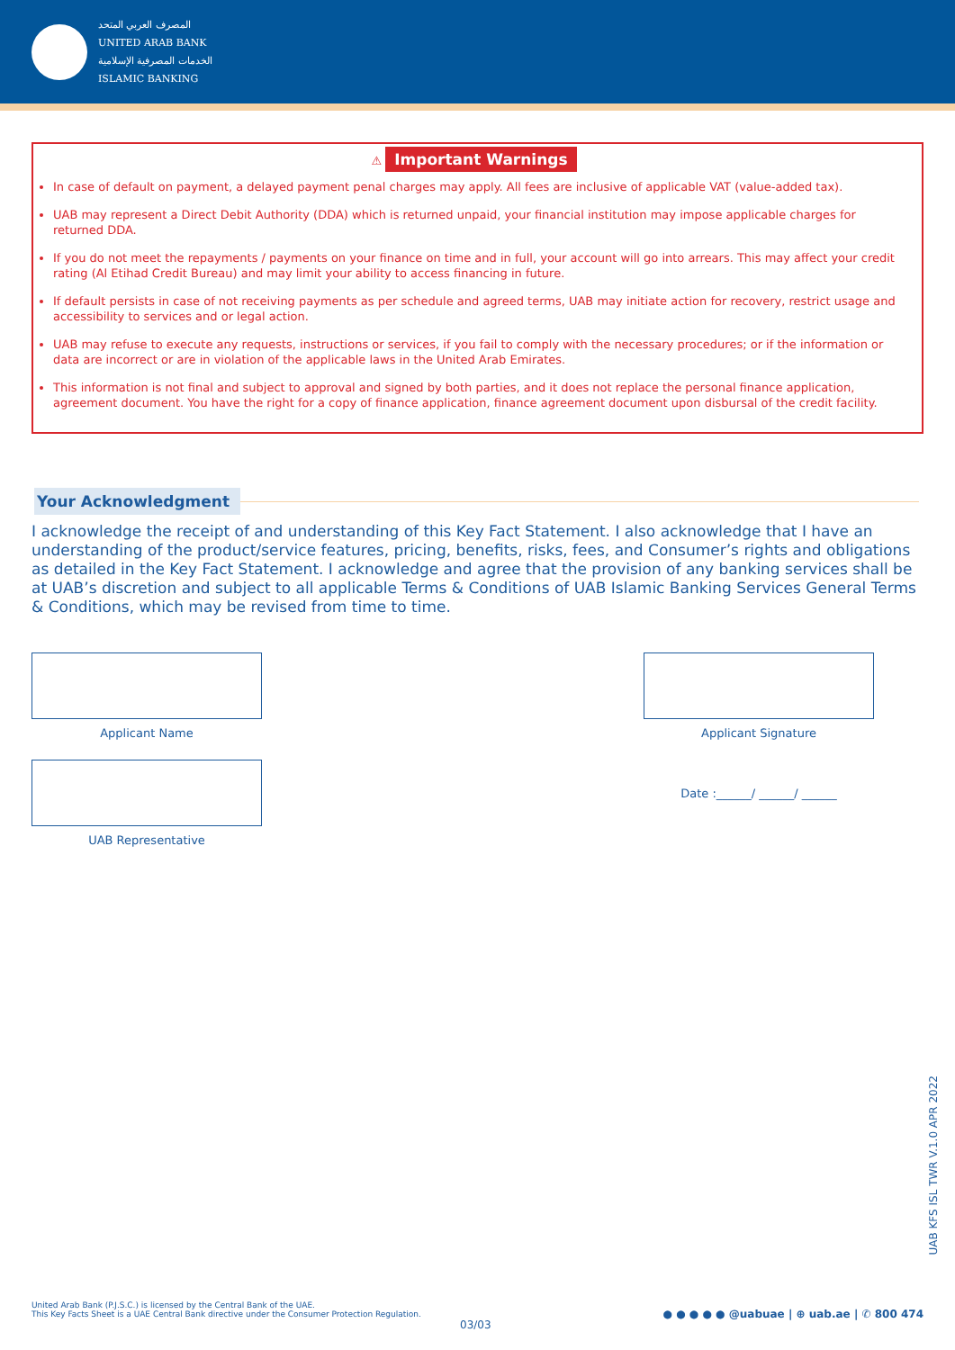المصرف العربي المتحد
UNITED ARAB BANK
الخدمات المصرفية الإسلامية
ISLAMIC BANKING
⚠ Important Warnings
In case of default on payment, a delayed payment penal charges may apply. All fees are inclusive of applicable VAT (value-added tax).
UAB may represent a Direct Debit Authority (DDA) which is returned unpaid, your financial institution may impose applicable charges for returned DDA.
If you do not meet the repayments / payments on your finance on time and in full, your account will go into arrears. This may affect your credit rating (Al Etihad Credit Bureau) and may limit your ability to access financing in future.
If default persists in case of not receiving payments as per schedule and agreed terms, UAB may initiate action for recovery, restrict usage and accessibility to services and or legal action.
UAB may refuse to execute any requests, instructions or services, if you fail to comply with the necessary procedures; or if the information or data are incorrect or are in violation of the applicable laws in the United Arab Emirates.
This information is not final and subject to approval and signed by both parties, and it does not replace the personal finance application, agreement document. You have the right for a copy of finance application, finance agreement document upon disbursal of the credit facility.
Your Acknowledgment
I acknowledge the receipt of and understanding of this Key Fact Statement. I also acknowledge that I have an understanding of the product/service features, pricing, benefits, risks, fees, and Consumer’s rights and obligations as detailed in the Key Fact Statement. I acknowledge and agree that the provision of any banking services shall be at UAB’s discretion and subject to all applicable Terms & Conditions of UAB Islamic Banking Services General Terms & Conditions, which may be revised from time to time.
Applicant Name Applicant Signature
UAB Representative
Date :______/ ______/ ______
United Arab Bank (P.J.S.C.) is licensed by the Central Bank of the UAE.
This Key Facts Sheet is a UAE Central Bank directive under the Consumer Protection Regulation.
03/03
● ● ● ● ● @uabuae | ⊕ uab.ae | ✆ 800 474
UAB KFS ISL TWR V.1.0 APR 2022